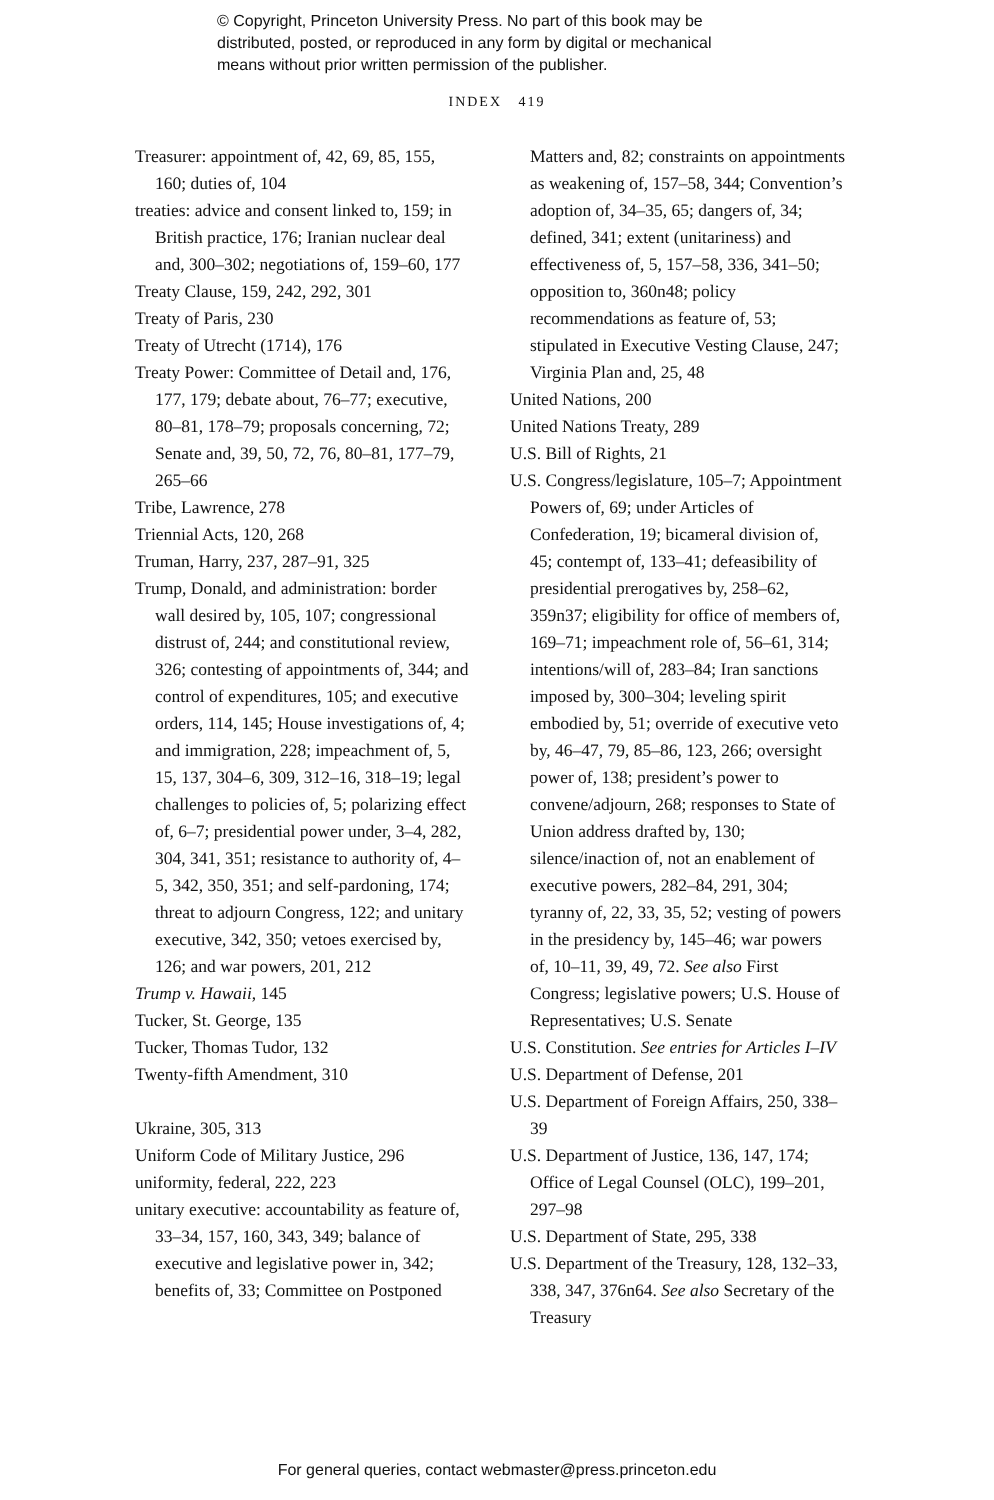© Copyright, Princeton University Press. No part of this book may be
distributed, posted, or reproduced in any form by digital or mechanical
means without prior written permission of the publisher.
INDEX 419
Treasurer: appointment of, 42, 69, 85, 155, 160; duties of, 104
treaties: advice and consent linked to, 159; in British practice, 176; Iranian nuclear deal and, 300–302; negotiations of, 159–60, 177
Treaty Clause, 159, 242, 292, 301
Treaty of Paris, 230
Treaty of Utrecht (1714), 176
Treaty Power: Committee of Detail and, 176, 177, 179; debate about, 76–77; executive, 80–81, 178–79; proposals concerning, 72; Senate and, 39, 50, 72, 76, 80–81, 177–79, 265–66
Tribe, Lawrence, 278
Triennial Acts, 120, 268
Truman, Harry, 237, 287–91, 325
Trump, Donald, and administration: border wall desired by, 105, 107; congressional distrust of, 244; and constitutional review, 326; contesting of appointments of, 344; and control of expenditures, 105; and executive orders, 114, 145; House investigations of, 4; and immigration, 228; impeachment of, 5, 15, 137, 304–6, 309, 312–16, 318–19; legal challenges to policies of, 5; polarizing effect of, 6–7; presidential power under, 3–4, 282, 304, 341, 351; resistance to authority of, 4–5, 342, 350, 351; and self-pardoning, 174; threat to adjourn Congress, 122; and unitary executive, 342, 350; vetoes exercised by, 126; and war powers, 201, 212
Trump v. Hawaii, 145
Tucker, St. George, 135
Tucker, Thomas Tudor, 132
Twenty-fifth Amendment, 310
Ukraine, 305, 313
Uniform Code of Military Justice, 296
uniformity, federal, 222, 223
unitary executive: accountability as feature of, 33–34, 157, 160, 343, 349; balance of executive and legislative power in, 342; benefits of, 33; Committee on Postponed
Matters and, 82; constraints on appointments as weakening of, 157–58, 344; Convention’s adoption of, 34–35, 65; dangers of, 34; defined, 341; extent (unitariness) and effectiveness of, 5, 157–58, 336, 341–50; opposition to, 360n48; policy recommendations as feature of, 53; stipulated in Executive Vesting Clause, 247; Virginia Plan and, 25, 48
United Nations, 200
United Nations Treaty, 289
U.S. Bill of Rights, 21
U.S. Congress/legislature, 105–7; Appointment Powers of, 69; under Articles of Confederation, 19; bicameral division of, 45; contempt of, 133–41; defeasibility of presidential prerogatives by, 258–62, 359n37; eligibility for office of members of, 169–71; impeachment role of, 56–61, 314; intentions/will of, 283–84; Iran sanctions imposed by, 300–304; leveling spirit embodied by, 51; override of executive veto by, 46–47, 79, 85–86, 123, 266; oversight power of, 138; president’s power to convene/adjourn, 268; responses to State of Union address drafted by, 130; silence/inaction of, not an enablement of executive powers, 282–84, 291, 304; tyranny of, 22, 33, 35, 52; vesting of powers in the presidency by, 145–46; war powers of, 10–11, 39, 49, 72. See also First Congress; legislative powers; U.S. House of Representatives; U.S. Senate
U.S. Constitution. See entries for Articles I–IV
U.S. Department of Defense, 201
U.S. Department of Foreign Affairs, 250, 338–39
U.S. Department of Justice, 136, 147, 174; Office of Legal Counsel (OLC), 199–201, 297–98
U.S. Department of State, 295, 338
U.S. Department of the Treasury, 128, 132–33, 338, 347, 376n64. See also Secretary of the Treasury
For general queries, contact webmaster@press.princeton.edu